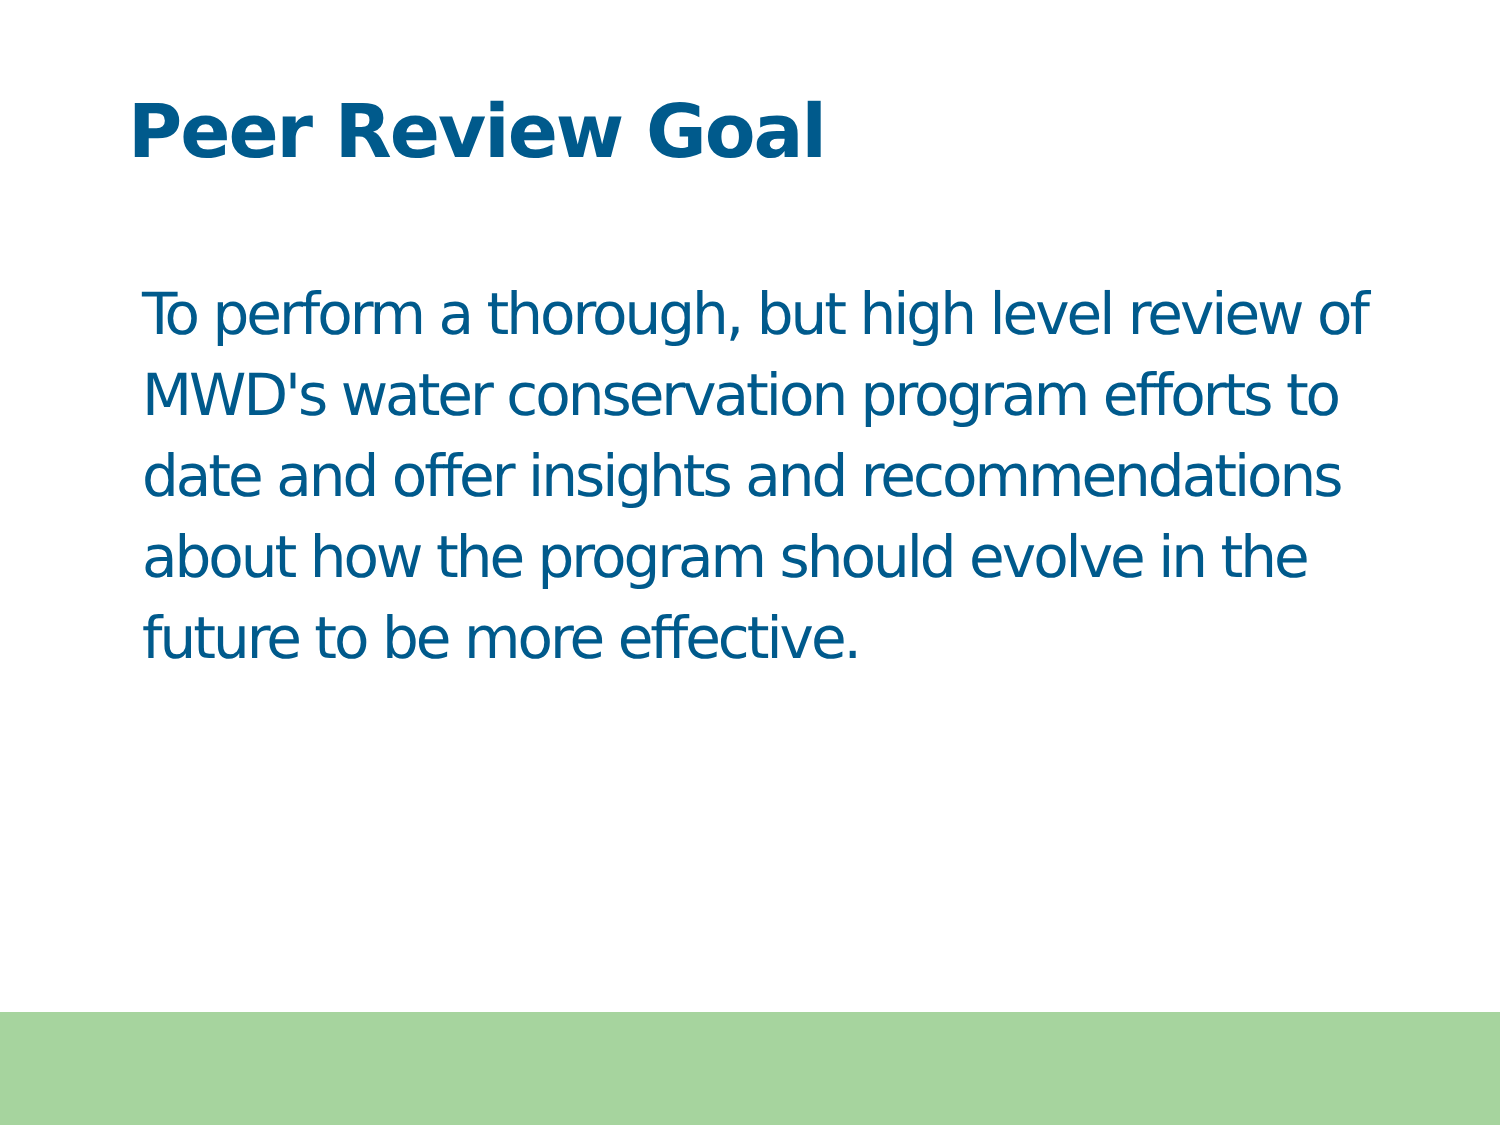Peer Review Goal
To perform a thorough, but high level review of MWD's water conservation program efforts to date and offer insights and recommendations about how the program should evolve in the future to be more effective.